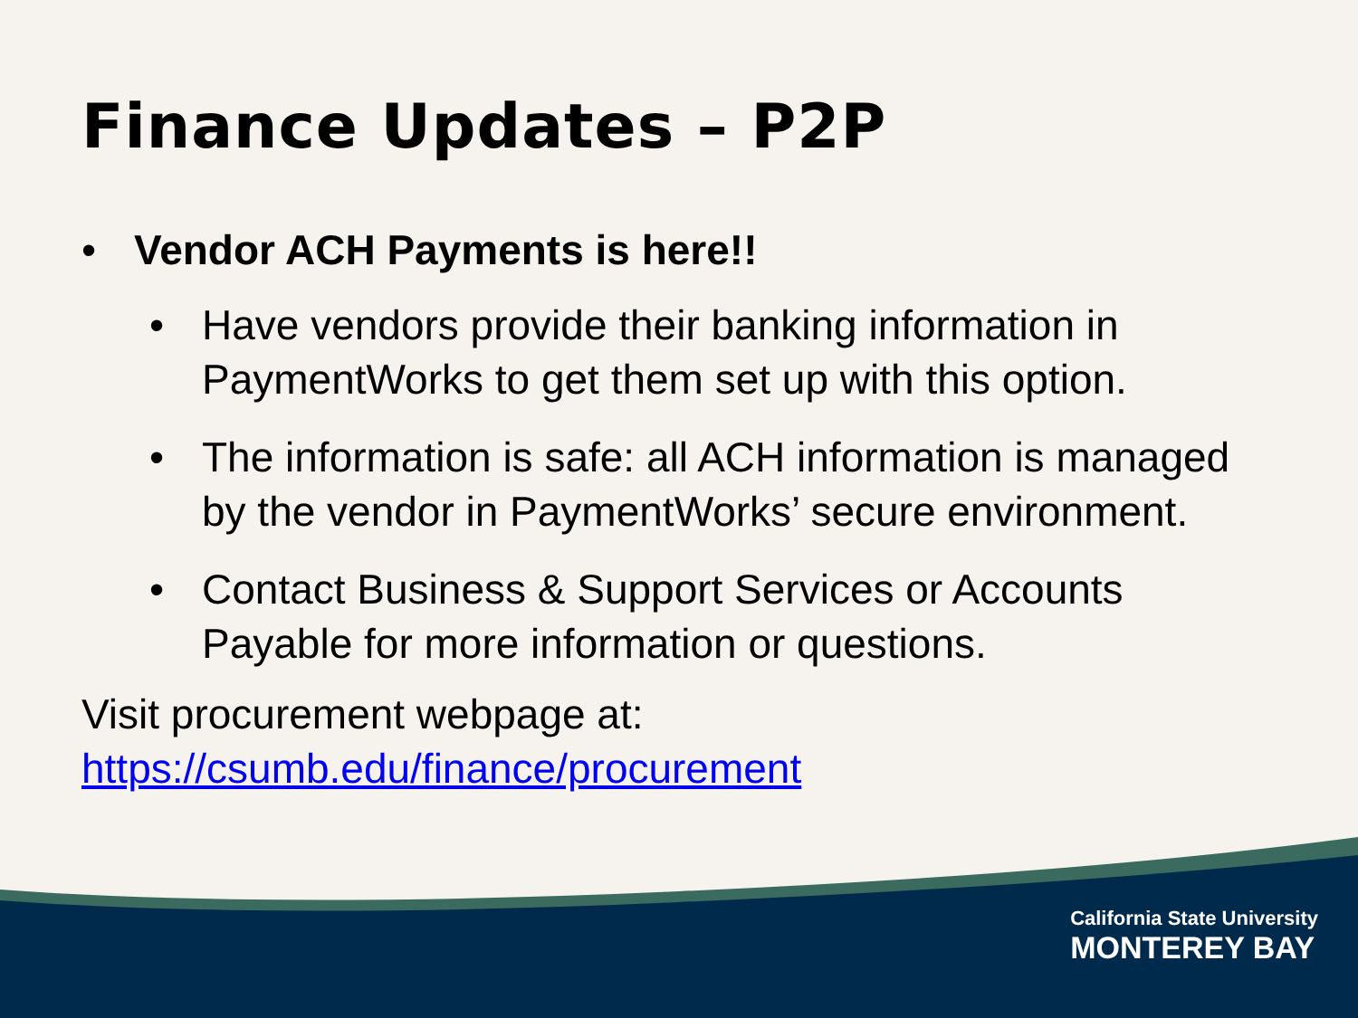Finance Updates – P2P
• Vendor ACH Payments is here!!
• Have vendors provide their banking information in PaymentWorks to get them set up with this option.
• The information is safe: all ACH information is managed by the vendor in PaymentWorks’ secure environment.
• Contact Business & Support Services or Accounts Payable for more information or questions.
Visit procurement webpage at:
https://csumb.edu/finance/procurement
California State University
MONTEREY BAY